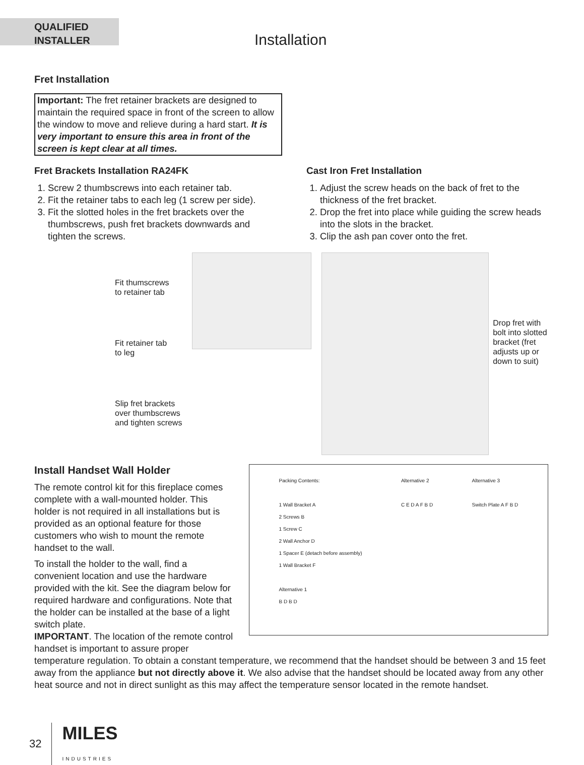QUALIFIED
INSTALLER
Installation
Fret Installation
Important: The fret retainer brackets are designed to maintain the required space in front of the screen to allow the window to move and relieve during a hard start. It is very important to ensure this area in front of the screen is kept clear at all times.
Fret Brackets Installation RA24FK
1. Screw 2 thumbscrews into each retainer tab.
2. Fit the retainer tabs to each leg (1 screw per side).
3. Fit the slotted holes in the fret brackets over the thumbscrews, push fret brackets downwards and tighten the screws.
Cast Iron Fret Installation
1. Adjust the screw heads on the back of fret to the thickness of the fret bracket.
2. Drop the fret into place while guiding the screw heads into the slots in the bracket.
3. Clip the ash pan cover onto the fret.
Fit thumscrews
to retainer tab
Fit retainer tab
to leg
Slip fret brackets
over thumbscrews
and tighten screws
Drop fret with bolt into slotted bracket (fret adjusts up or down to suit)
Install Handset Wall Holder
The remote control kit for this fireplace comes complete with a wall-mounted holder. This holder is not required in all installations but is provided as an optional feature for those customers who wish to mount the remote handset to the wall.
To install the holder to the wall, find a convenient location and use the hardware provided with the kit. See the diagram below for required hardware and configurations. Note that the holder can be installed at the base of a light switch plate.
IMPORTANT. The location of the remote control handset is important to assure proper
Packing Contents:
1 Wall Bracket A
2 Screws B
1 Screw C
2 Wall Anchor D
1 Spacer E (detach before assembly)
1 Wall Bracket F
Alternative 1
B D B D
Alternative 2
C E D A F B D
Alternative 3
Switch Plate A F B D
temperature regulation. To obtain a constant temperature, we recommend that the handset should be between 3 and 15 feet away from the appliance but not directly above it. We also advise that the handset should be located away from any other heat source and not in direct sunlight as this may affect the temperature sensor located in the remote handset.
32 MILES
INDUSTRIES